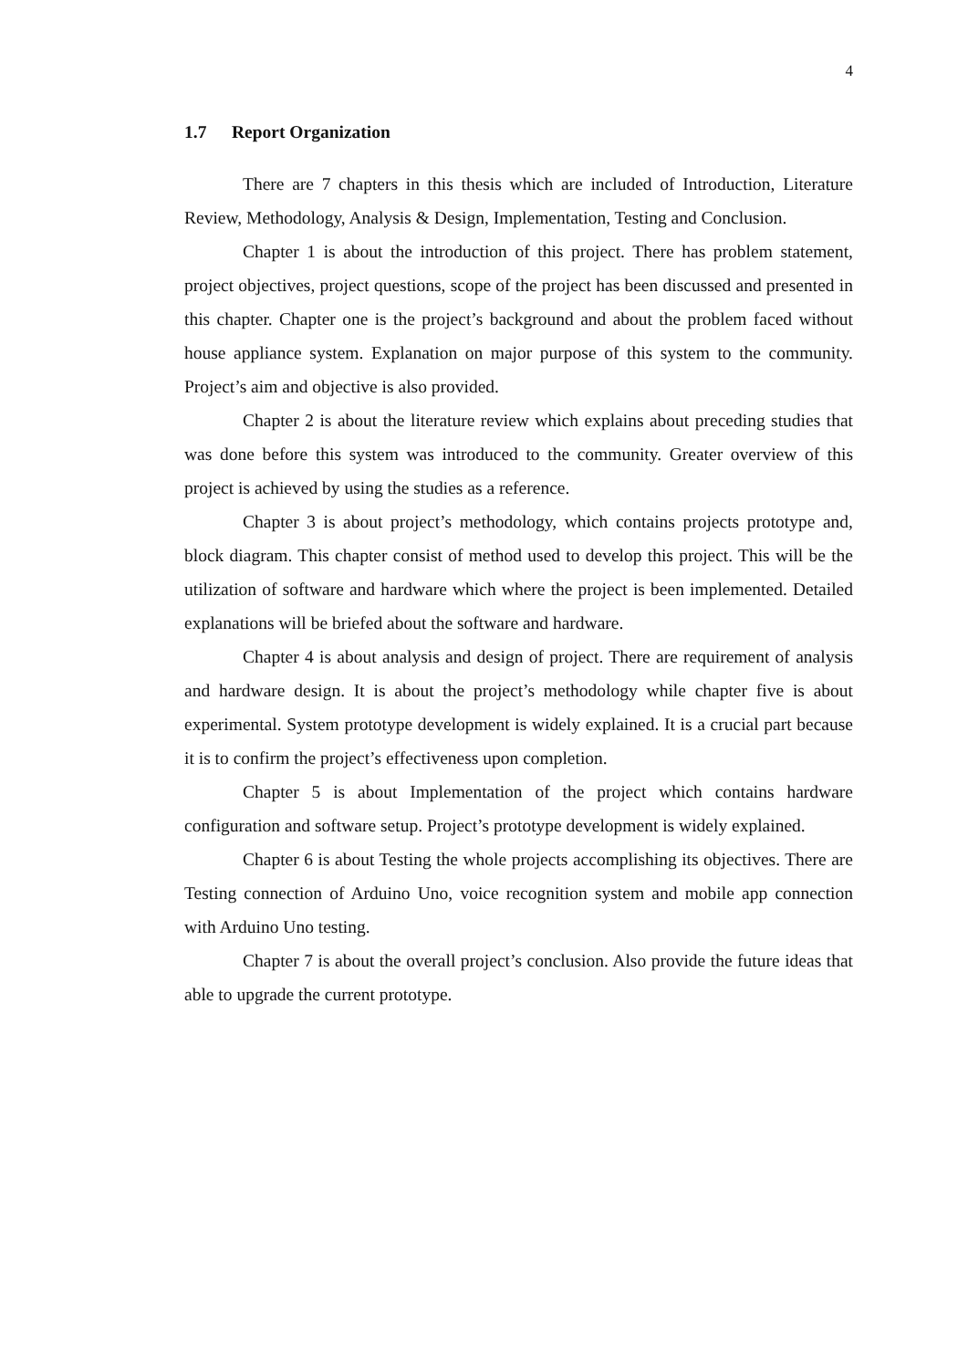4
1.7 Report Organization
There are 7 chapters in this thesis which are included of Introduction, Literature Review, Methodology, Analysis & Design, Implementation, Testing and Conclusion.
Chapter 1 is about the introduction of this project. There has problem statement, project objectives, project questions, scope of the project has been discussed and presented in this chapter. Chapter one is the project’s background and about the problem faced without house appliance system. Explanation on major purpose of this system to the community. Project’s aim and objective is also provided.
Chapter 2 is about the literature review which explains about preceding studies that was done before this system was introduced to the community. Greater overview of this project is achieved by using the studies as a reference.
Chapter 3 is about project’s methodology, which contains projects prototype and, block diagram. This chapter consist of method used to develop this project. This will be the utilization of software and hardware which where the project is been implemented. Detailed explanations will be briefed about the software and hardware.
Chapter 4 is about analysis and design of project. There are requirement of analysis and hardware design. It is about the project’s methodology while chapter five is about experimental. System prototype development is widely explained. It is a crucial part because it is to confirm the project’s effectiveness upon completion.
Chapter 5 is about Implementation of the project which contains hardware configuration and software setup. Project’s prototype development is widely explained.
Chapter 6 is about Testing the whole projects accomplishing its objectives. There are Testing connection of Arduino Uno, voice recognition system and mobile app connection with Arduino Uno testing.
Chapter 7 is about the overall project’s conclusion. Also provide the future ideas that able to upgrade the current prototype.